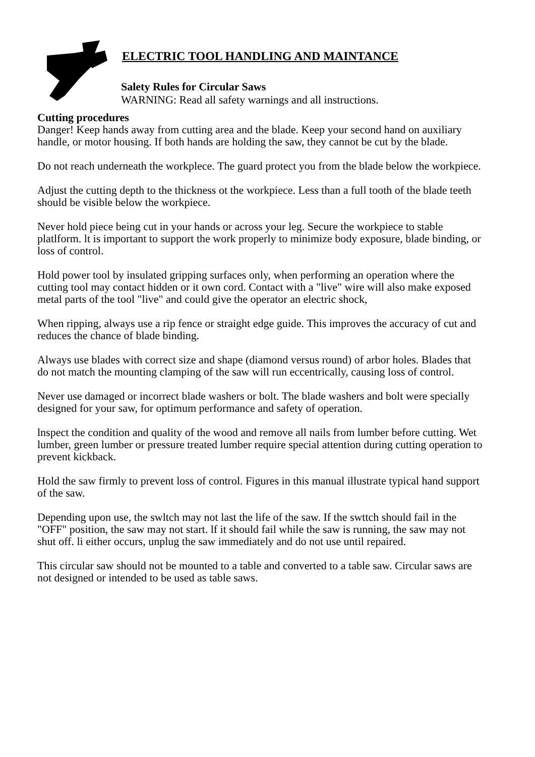ELECTRIC TOOL HANDLING AND MAINTANCE
Salety Rules for Circular Saws
WARNING: Read all safety warnings and all instructions.
Cutting procedures
Danger! Keep hands away from cutting area and the blade. Keep your second hand on auxiliary handle, or motor housing. If both hands are holding the saw, they cannot be cut by the blade.
Do not reach underneath the workplece. The guard protect you from the blade below the workpiece.
Adjust the cutting depth to the thickness ot the workpiece. Less than a full tooth of the blade teeth should be visible below the workpiece.
Never hold piece being cut in your hands or across your leg. Secure the workpiece to stable platlform. lt is important to support the work properly to minimize body exposure, blade binding, or loss of control.
Hold power tool by insulated gripping surfaces only, when performing an operation where the cutting tool may contact hidden or it own cord. Contact with a "live" wire will also make exposed metal parts of the tool "live" and could give the operator an electric shock,
When ripping, always use a rip fence or straight edge guide. This improves the accuracy of cut and reduces the chance of blade binding.
Always use blades with correct size and shape (diamond versus round) of arbor holes. Blades that do not match the mounting clamping of the saw will run eccentrically, causing loss of control.
Never use damaged or incorrect blade washers or bolt. The blade washers and bolt were specially designed for your saw, for optimum performance and safety of operation.
lnspect the condition and quality of the wood and remove all nails from lumber before cutting. Wet lumber, green lumber or pressure treated lumber require special attention during cutting operation to prevent kickback.
Hold the saw firmly to prevent loss of control. Figures in this manual illustrate typical hand support of the saw.
Depending upon use, the swltch may not last the life of the saw. If the swttch should fail in the "OFF" position, the saw may not start. lf it should fail while the saw is running, the saw may not shut off. li either occurs, unplug the saw immediately and do not use until repaired.
This circular saw should not be mounted to a table and converted to a table saw. Circular saws are not designed or intended to be used as table saws.